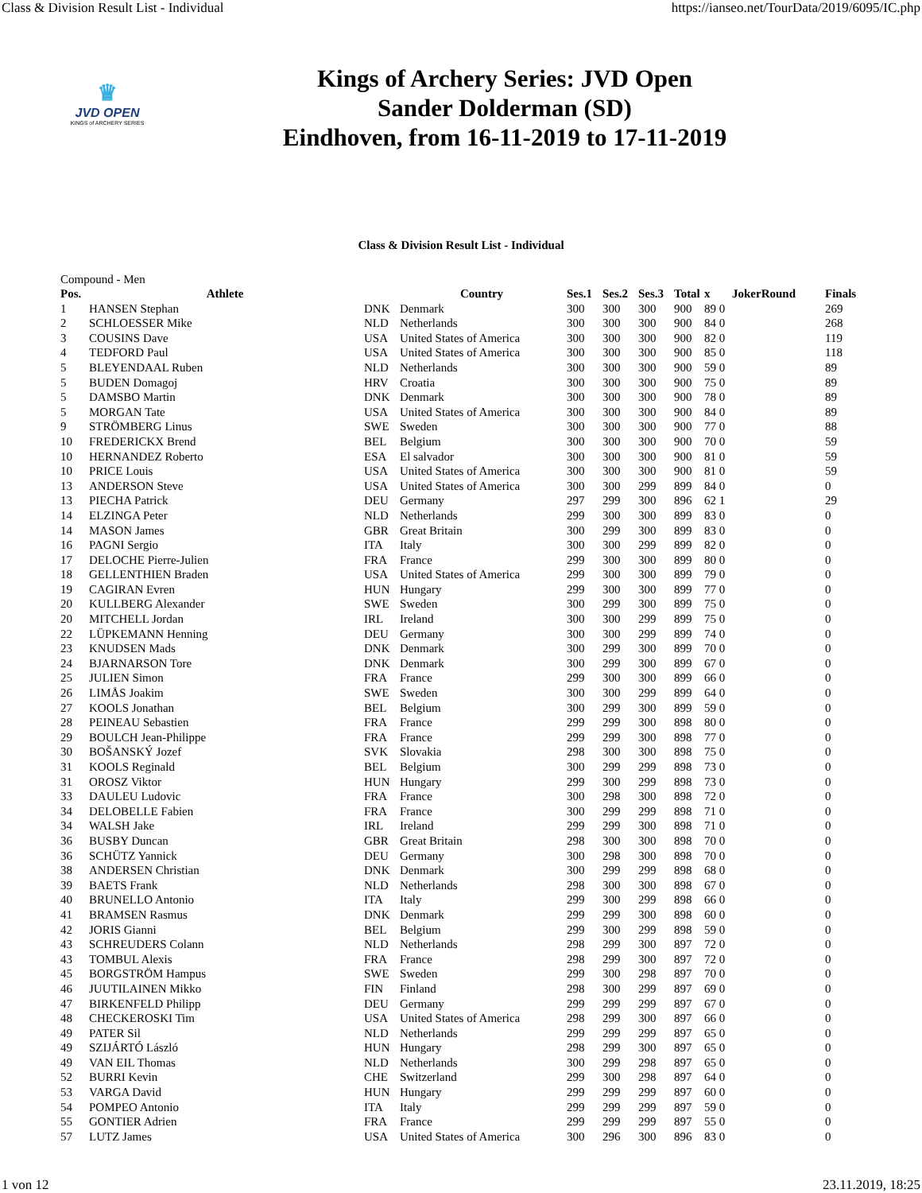Class & Division Result List - Individual https://ianseo.net/TourData/2019/6095/IC.php
♛
JVD OPEN
KINGS of ARCHERY SERIES
Kings of Archery Series: JVD Open
Sander Dolderman (SD)
Eindhoven, from 16-11-2019 to 17-11-2019
Class & Division Result List - Individual
Compound - Men
| Pos. | Athlete | | Country | Ses.1 | Ses.2 | Ses.3 | Total | x | JokerRound | Finals |
| --- | --- | --- | --- | --- | --- | --- | --- | --- | --- | --- |
| 1 | HANSEN Stephan | DNK | Denmark | 300 | 300 | 300 | 900 | 89 0 | | 269 |
| 2 | SCHLOESSER Mike | NLD | Netherlands | 300 | 300 | 300 | 900 | 84 0 | | 268 |
| 3 | COUSINS Dave | USA | United States of America | 300 | 300 | 300 | 900 | 82 0 | | 119 |
| 4 | TEDFORD Paul | USA | United States of America | 300 | 300 | 300 | 900 | 85 0 | | 118 |
| 5 | BLEYENDAAL Ruben | NLD | Netherlands | 300 | 300 | 300 | 900 | 59 0 | | 89 |
| 5 | BUDEN Domagoj | HRV | Croatia | 300 | 300 | 300 | 900 | 75 0 | | 89 |
| 5 | DAMSBO Martin | DNK | Denmark | 300 | 300 | 300 | 900 | 78 0 | | 89 |
| 5 | MORGAN Tate | USA | United States of America | 300 | 300 | 300 | 900 | 84 0 | | 89 |
| 9 | STRÖMBERG Linus | SWE | Sweden | 300 | 300 | 300 | 900 | 77 0 | | 88 |
| 10 | FREDERICKX Brend | BEL | Belgium | 300 | 300 | 300 | 900 | 70 0 | | 59 |
| 10 | HERNANDEZ Roberto | ESA | El salvador | 300 | 300 | 300 | 900 | 81 0 | | 59 |
| 10 | PRICE Louis | USA | United States of America | 300 | 300 | 300 | 900 | 81 0 | | 59 |
| 13 | ANDERSON Steve | USA | United States of America | 300 | 300 | 299 | 899 | 84 0 | | 0 |
| 13 | PIECHA Patrick | DEU | Germany | 297 | 299 | 300 | 896 | 62 1 | | 29 |
| 14 | ELZINGA Peter | NLD | Netherlands | 299 | 300 | 300 | 899 | 83 0 | | 0 |
| 14 | MASON James | GBR | Great Britain | 300 | 299 | 300 | 899 | 83 0 | | 0 |
| 16 | PAGNI Sergio | ITA | Italy | 300 | 300 | 299 | 899 | 82 0 | | 0 |
| 17 | DELOCHE Pierre-Julien | FRA | France | 299 | 300 | 300 | 899 | 80 0 | | 0 |
| 18 | GELLENTHIEN Braden | USA | United States of America | 299 | 300 | 300 | 899 | 79 0 | | 0 |
| 19 | CAGIRAN Evren | HUN | Hungary | 299 | 300 | 300 | 899 | 77 0 | | 0 |
| 20 | KULLBERG Alexander | SWE | Sweden | 300 | 299 | 300 | 899 | 75 0 | | 0 |
| 20 | MITCHELL Jordan | IRL | Ireland | 300 | 300 | 299 | 899 | 75 0 | | 0 |
| 22 | LÜPKEMANN Henning | DEU | Germany | 300 | 300 | 299 | 899 | 74 0 | | 0 |
| 23 | KNUDSEN Mads | DNK | Denmark | 300 | 299 | 300 | 899 | 70 0 | | 0 |
| 24 | BJARNARSON Tore | DNK | Denmark | 300 | 299 | 300 | 899 | 67 0 | | 0 |
| 25 | JULIEN Simon | FRA | France | 299 | 300 | 300 | 899 | 66 0 | | 0 |
| 26 | LIMÅS Joakim | SWE | Sweden | 300 | 300 | 299 | 899 | 64 0 | | 0 |
| 27 | KOOLS Jonathan | BEL | Belgium | 300 | 299 | 300 | 899 | 59 0 | | 0 |
| 28 | PEINEAU Sebastien | FRA | France | 299 | 299 | 300 | 898 | 80 0 | | 0 |
| 29 | BOULCH Jean-Philippe | FRA | France | 299 | 299 | 300 | 898 | 77 0 | | 0 |
| 30 | BOŠANSKÝ Jozef | SVK | Slovakia | 298 | 300 | 300 | 898 | 75 0 | | 0 |
| 31 | KOOLS Reginald | BEL | Belgium | 300 | 299 | 299 | 898 | 73 0 | | 0 |
| 31 | OROSZ Viktor | HUN | Hungary | 299 | 300 | 299 | 898 | 73 0 | | 0 |
| 33 | DAULEU Ludovic | FRA | France | 300 | 298 | 300 | 898 | 72 0 | | 0 |
| 34 | DELOBELLE Fabien | FRA | France | 300 | 299 | 299 | 898 | 71 0 | | 0 |
| 34 | WALSH Jake | IRL | Ireland | 299 | 299 | 300 | 898 | 71 0 | | 0 |
| 36 | BUSBY Duncan | GBR | Great Britain | 298 | 300 | 300 | 898 | 70 0 | | 0 |
| 36 | SCHÜTZ Yannick | DEU | Germany | 300 | 298 | 300 | 898 | 70 0 | | 0 |
| 38 | ANDERSEN Christian | DNK | Denmark | 300 | 299 | 299 | 898 | 68 0 | | 0 |
| 39 | BAETS Frank | NLD | Netherlands | 298 | 300 | 300 | 898 | 67 0 | | 0 |
| 40 | BRUNELLO Antonio | ITA | Italy | 299 | 300 | 299 | 898 | 66 0 | | 0 |
| 41 | BRAMSEN Rasmus | DNK | Denmark | 299 | 299 | 300 | 898 | 60 0 | | 0 |
| 42 | JORIS Gianni | BEL | Belgium | 299 | 300 | 299 | 898 | 59 0 | | 0 |
| 43 | SCHREUDERS Colann | NLD | Netherlands | 298 | 299 | 300 | 897 | 72 0 | | 0 |
| 43 | TOMBUL Alexis | FRA | France | 298 | 299 | 300 | 897 | 72 0 | | 0 |
| 45 | BORGSTRÖM Hampus | SWE | Sweden | 299 | 300 | 298 | 897 | 70 0 | | 0 |
| 46 | JUUTILAINEN Mikko | FIN | Finland | 298 | 300 | 299 | 897 | 69 0 | | 0 |
| 47 | BIRKENFELD Philipp | DEU | Germany | 299 | 299 | 299 | 897 | 67 0 | | 0 |
| 48 | CHECKEROSKI Tim | USA | United States of America | 298 | 299 | 300 | 897 | 66 0 | | 0 |
| 49 | PATER Sil | NLD | Netherlands | 299 | 299 | 299 | 897 | 65 0 | | 0 |
| 49 | SZIJÁRTÓ László | HUN | Hungary | 298 | 299 | 300 | 897 | 65 0 | | 0 |
| 49 | VAN EIL Thomas | NLD | Netherlands | 300 | 299 | 298 | 897 | 65 0 | | 0 |
| 52 | BURRI Kevin | CHE | Switzerland | 299 | 300 | 298 | 897 | 64 0 | | 0 |
| 53 | VARGA David | HUN | Hungary | 299 | 299 | 299 | 897 | 60 0 | | 0 |
| 54 | POMPEO Antonio | ITA | Italy | 299 | 299 | 299 | 897 | 59 0 | | 0 |
| 55 | GONTIER Adrien | FRA | France | 299 | 299 | 299 | 897 | 55 0 | | 0 |
| 57 | LUTZ James | USA | United States of America | 300 | 296 | 300 | 896 | 83 0 | | 0 |
1 von 12 23.11.2019, 18:25